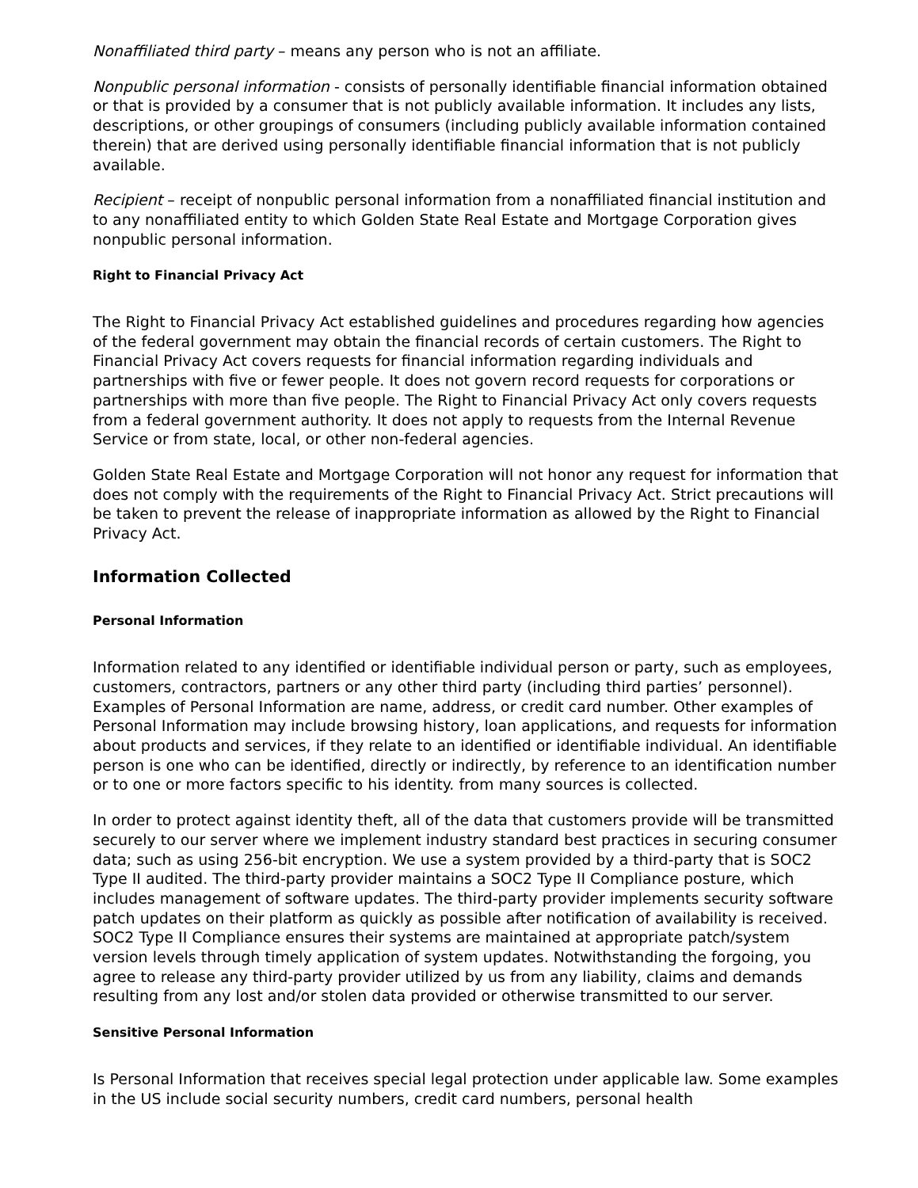Nonaffiliated third party – means any person who is not an affiliate.
Nonpublic personal information - consists of personally identifiable financial information obtained or that is provided by a consumer that is not publicly available information. It includes any lists, descriptions, or other groupings of consumers (including publicly available information contained therein) that are derived using personally identifiable financial information that is not publicly available.
Recipient – receipt of nonpublic personal information from a nonaffiliated financial institution and to any nonaffiliated entity to which Golden State Real Estate and Mortgage Corporation gives nonpublic personal information.
Right to Financial Privacy Act
The Right to Financial Privacy Act established guidelines and procedures regarding how agencies of the federal government may obtain the financial records of certain customers. The Right to Financial Privacy Act covers requests for financial information regarding individuals and partnerships with five or fewer people. It does not govern record requests for corporations or partnerships with more than five people. The Right to Financial Privacy Act only covers requests from a federal government authority. It does not apply to requests from the Internal Revenue Service or from state, local, or other non-federal agencies.
Golden State Real Estate and Mortgage Corporation will not honor any request for information that does not comply with the requirements of the Right to Financial Privacy Act. Strict precautions will be taken to prevent the release of inappropriate information as allowed by the Right to Financial Privacy Act.
Information Collected
Personal Information
Information related to any identified or identifiable individual person or party, such as employees, customers, contractors, partners or any other third party (including third parties’ personnel). Examples of Personal Information are name, address, or credit card number. Other examples of Personal Information may include browsing history, loan applications, and requests for information about products and services, if they relate to an identified or identifiable individual. An identifiable person is one who can be identified, directly or indirectly, by reference to an identification number or to one or more factors specific to his identity. from many sources is collected.
In order to protect against identity theft, all of the data that customers provide will be transmitted securely to our server where we implement industry standard best practices in securing consumer data; such as using 256-bit encryption. We use a system provided by a third-party that is SOC2 Type II audited. The third-party provider maintains a SOC2 Type II Compliance posture, which includes management of software updates. The third-party provider implements security software patch updates on their platform as quickly as possible after notification of availability is received. SOC2 Type II Compliance ensures their systems are maintained at appropriate patch/system version levels through timely application of system updates. Notwithstanding the forgoing, you agree to release any third-party provider utilized by us from any liability, claims and demands resulting from any lost and/or stolen data provided or otherwise transmitted to our server.
Sensitive Personal Information
Is Personal Information that receives special legal protection under applicable law. Some examples in the US include social security numbers, credit card numbers, personal health